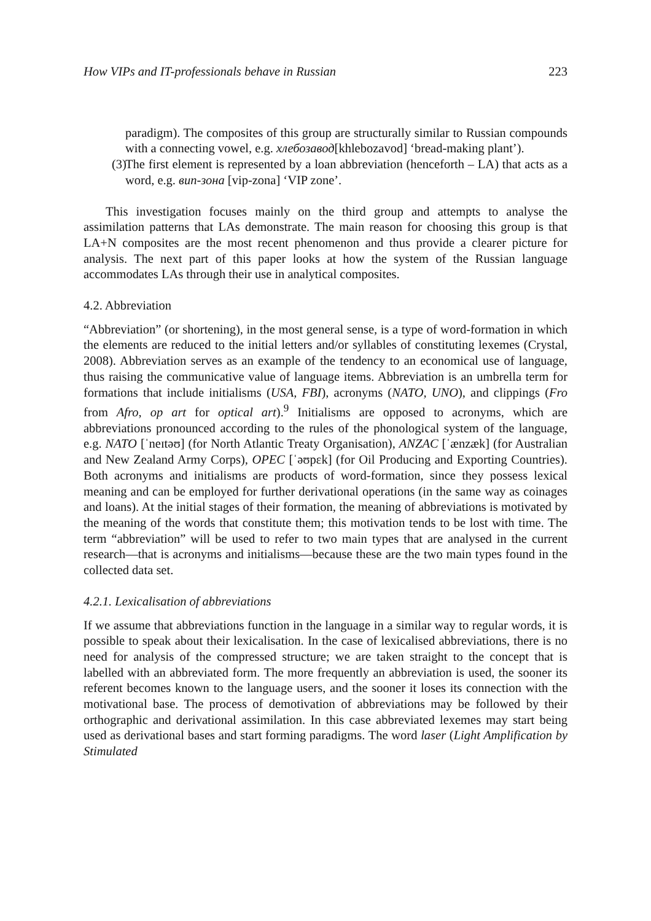How VIPs and IT-professionals behave in Russian 223
paradigm). The composites of this group are structurally similar to Russian compounds with a connecting vowel, e.g. хлебозавод[khlebozavod] ‘bread-making plant’).
(3)
The first element is represented by a loan abbreviation (henceforth – LA) that acts as a word, e.g. вип-зона [vip-zona] ‘VIP zone’.
This investigation focuses mainly on the third group and attempts to analyse the assimilation patterns that LAs demonstrate. The main reason for choosing this group is that LA+N composites are the most recent phenomenon and thus provide a clearer picture for analysis. The next part of this paper looks at how the system of the Russian language accommodates LAs through their use in analytical composites.
4.2. Abbreviation
“Abbreviation” (or shortening), in the most general sense, is a type of word-formation in which the elements are reduced to the initial letters and/or syllables of constituting lexemes (Crystal, 2008). Abbreviation serves as an example of the tendency to an economical use of language, thus raising the communicative value of language items. Abbreviation is an umbrella term for formations that include initialisms (USA, FBI), acronyms (NATO, UNO), and clippings (Fro from Afro, op art for optical art).<sup>9</sup> Initialisms are opposed to acronyms, which are abbreviations pronounced according to the rules of the phonological system of the language, e.g. NATO [ˈneɪtəʊ] (for North Atlantic Treaty Organisation), ANZAC [ˈænzæk] (for Australian and New Zealand Army Corps), OPEC [ˈəʊpɛk] (for Oil Producing and Exporting Countries). Both acronyms and initialisms are products of word-formation, since they possess lexical meaning and can be employed for further derivational operations (in the same way as coinages and loans). At the initial stages of their formation, the meaning of abbreviations is motivated by the meaning of the words that constitute them; this motivation tends to be lost with time. The term “abbreviation” will be used to refer to two main types that are analysed in the current research—that is acronyms and initialisms—because these are the two main types found in the collected data set.
4.2.1. Lexicalisation of abbreviations
If we assume that abbreviations function in the language in a similar way to regular words, it is possible to speak about their lexicalisation. In the case of lexicalised abbreviations, there is no need for analysis of the compressed structure; we are taken straight to the concept that is labelled with an abbreviated form. The more frequently an abbreviation is used, the sooner its referent becomes known to the language users, and the sooner it loses its connection with the motivational base. The process of demotivation of abbreviations may be followed by their orthographic and derivational assimilation. In this case abbreviated lexemes may start being used as derivational bases and start forming paradigms. The word laser (Light Amplification by Stimulated